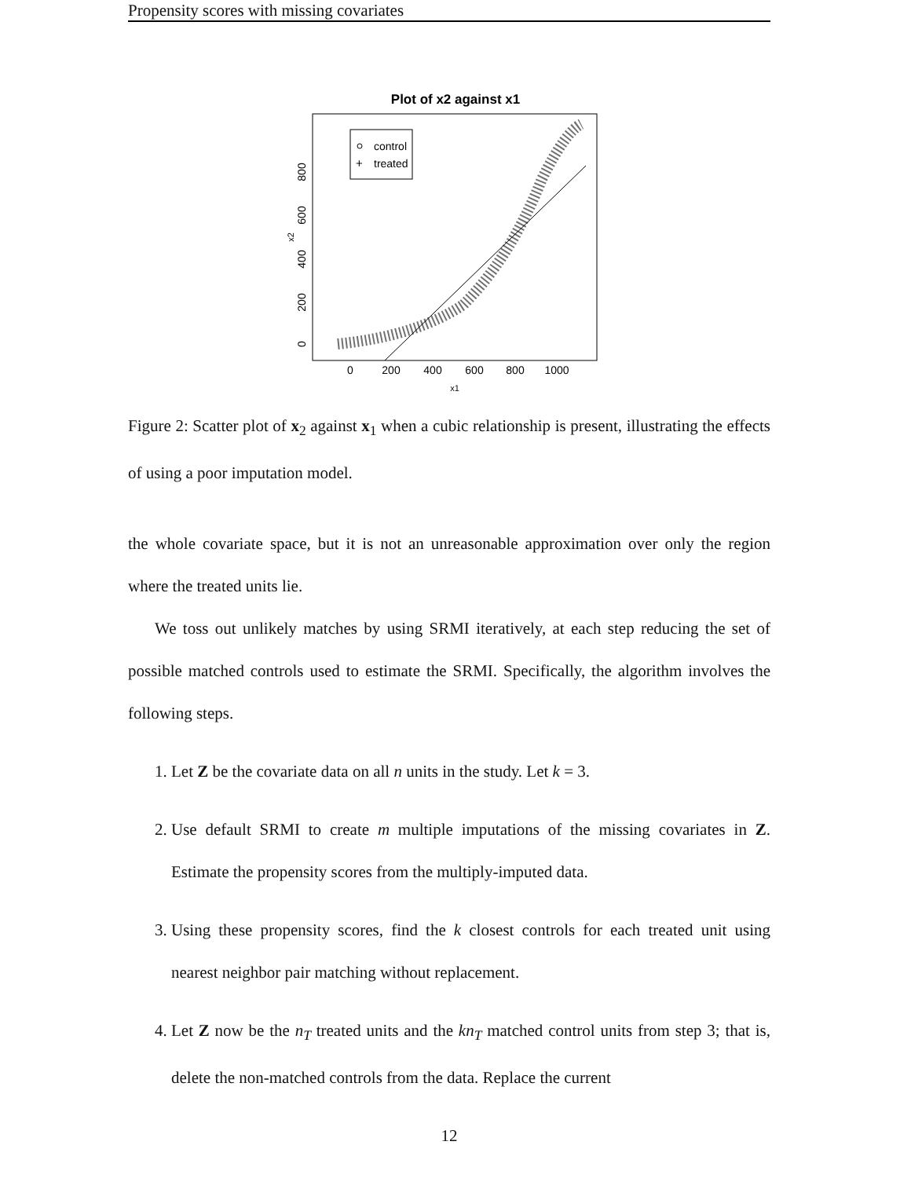Propensity scores with missing covariates
Plot of x2 against x1
control
+
treated
0
200
400
600
800
1000
x1
0
200
400
600
800
x2
Figure 2: Scatter plot of x<sub>2</sub> against x<sub>1</sub> when a cubic relationship is present, illustrating the effects of using a poor imputation model.
the whole covariate space, but it is not an unreasonable approximation over only the region where the treated units lie.
We toss out unlikely matches by using SRMI iteratively, at each step reducing the set of possible matched controls used to estimate the SRMI. Specifically, the algorithm involves the following steps.
1. Let Z be the covariate data on all n units in the study. Let k = 3.
2. Use default SRMI to create m multiple imputations of the missing covariates in Z. Estimate the propensity scores from the multiply-imputed data.
3. Using these propensity scores, find the k closest controls for each treated unit using nearest neighbor pair matching without replacement.
4. Let Z now be the n<sub>T</sub> treated units and the kn<sub>T</sub> matched control units from step 3; that is, delete the non-matched controls from the data. Replace the current
12